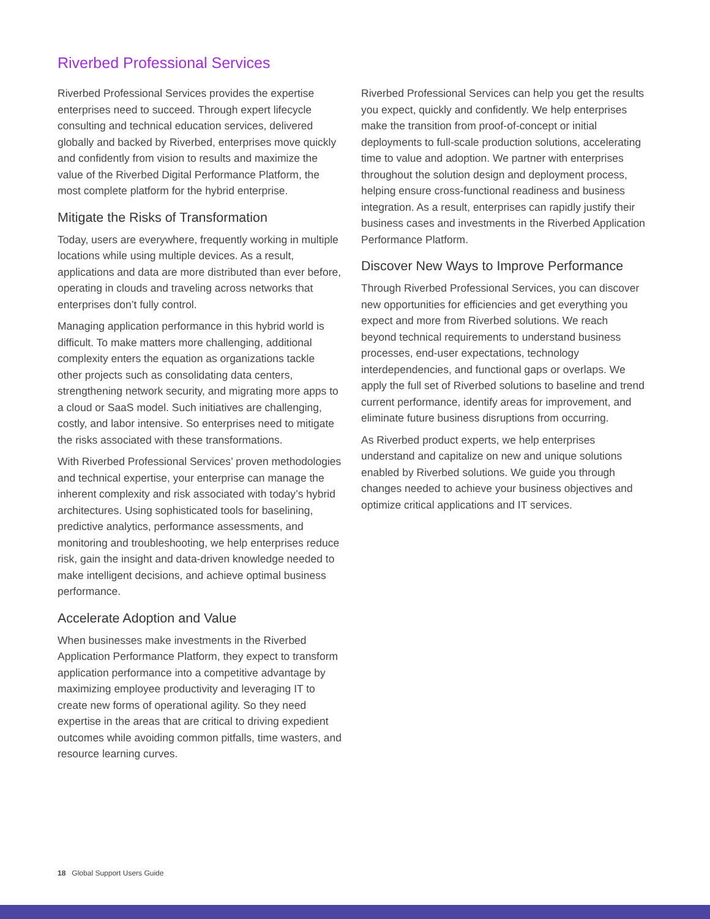Riverbed Professional Services
Riverbed Professional Services provides the expertise enterprises need to succeed. Through expert lifecycle consulting and technical education services, delivered globally and backed by Riverbed, enterprises move quickly and confidently from vision to results and maximize the value of the Riverbed Digital Performance Platform, the most complete platform for the hybrid enterprise.
Mitigate the Risks of Transformation
Today, users are everywhere, frequently working in multiple locations while using multiple devices. As a result, applications and data are more distributed than ever before, operating in clouds and traveling across networks that enterprises don’t fully control.
Managing application performance in this hybrid world is difficult. To make matters more challenging, additional complexity enters the equation as organizations tackle other projects such as consolidating data centers, strengthening network security, and migrating more apps to a cloud or SaaS model. Such initiatives are challenging, costly, and labor intensive. So enterprises need to mitigate the risks associated with these transformations.
With Riverbed Professional Services’ proven methodologies and technical expertise, your enterprise can manage the inherent complexity and risk associated with today’s hybrid architectures. Using sophisticated tools for baselining, predictive analytics, performance assessments, and monitoring and troubleshooting, we help enterprises reduce risk, gain the insight and data-driven knowledge needed to make intelligent decisions, and achieve optimal business performance.
Accelerate Adoption and Value
When businesses make investments in the Riverbed Application Performance Platform, they expect to transform application performance into a competitive advantage by maximizing employee productivity and leveraging IT to create new forms of operational agility. So they need expertise in the areas that are critical to driving expedient outcomes while avoiding common pitfalls, time wasters, and resource learning curves.
Riverbed Professional Services can help you get the results you expect, quickly and confidently. We help enterprises make the transition from proof-of-concept or initial deployments to full-scale production solutions, accelerating time to value and adoption. We partner with enterprises throughout the solution design and deployment process, helping ensure cross-functional readiness and business integration. As a result, enterprises can rapidly justify their business cases and investments in the Riverbed Application Performance Platform.
Discover New Ways to Improve Performance
Through Riverbed Professional Services, you can discover new opportunities for efficiencies and get everything you expect and more from Riverbed solutions. We reach beyond technical requirements to understand business processes, end-user expectations, technology interdependencies, and functional gaps or overlaps. We apply the full set of Riverbed solutions to baseline and trend current performance, identify areas for improvement, and eliminate future business disruptions from occurring.
As Riverbed product experts, we help enterprises understand and capitalize on new and unique solutions enabled by Riverbed solutions. We guide you through changes needed to achieve your business objectives and optimize critical applications and IT services.
18 Global Support Users Guide